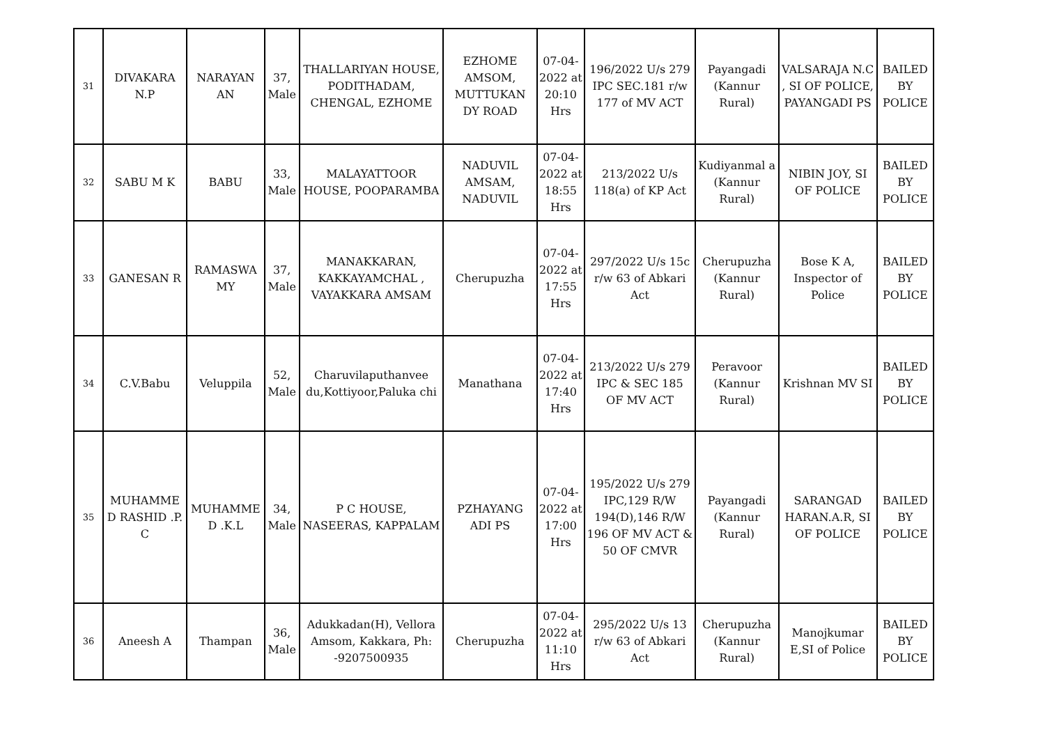| 31 | DIVAKARA N.P | NARAYAN AN | 37, Male | THALLARIYAN HOUSE, PODITHADAM, CHENGAL, EZHOME | EZHOME AMSOM, MUTTUKAN DY ROAD | 07-04-2022 at 20:10 Hrs | 196/2022 U/s 279 IPC SEC.181 r/w 177 of MV ACT | Payangadi (Kannur Rural) | VALSARAJA N.C , SI OF POLICE, PAYANGADI PS | BAILED BY POLICE |
| 32 | SABU M K | BABU | 33, Male | MALAYATTOOR HOUSE, POOPARAMBA | NADUVIL AMSAM, NADUVIL | 07-04-2022 at 18:55 Hrs | 213/2022 U/s 118(a) of KP Act | Kudiyanmal a (Kannur Rural) | NIBIN JOY, SI OF POLICE | BAILED BY POLICE |
| 33 | GANESAN R | RAMASWA MY | 37, Male | MANAKKARAN, KAKKAYAMCHAL , VAYAKKARA AMSAM | Cherupuzha | 07-04-2022 at 17:55 Hrs | 297/2022 U/s 15c r/w 63 of Abkari Act | Cherupuzha (Kannur Rural) | Bose K A, Inspector of Police | BAILED BY POLICE |
| 34 | C.V.Babu | Veluppila | 52, Male | Charuvilaputhanvee du,Kottiyoor,Paluka chi | Manathana | 07-04-2022 at 17:40 Hrs | 213/2022 U/s 279 IPC & SEC 185 OF MV ACT | Peravoor (Kannur Rural) | Krishnan MV SI | BAILED BY POLICE |
| 35 | MUHAMME D RASHID .P. C | MUHAMME D .K.L | 34, Male | P C HOUSE, NASEERAS, KAPPALAM | PZHAYANG ADI PS | 07-04-2022 at 17:00 Hrs | 195/2022 U/s 279 IPC,129 R/W 194(D),146 R/W 196 OF MV ACT & 50 OF CMVR | Payangadi (Kannur Rural) | SARANGAD HARAN.A.R, SI OF POLICE | BAILED BY POLICE |
| 36 | Aneesh A | Thampan | 36, Male | Adukkadan(H), Vellora Amsom, Kakkara, Ph: -9207500935 | Cherupuzha | 07-04-2022 at 11:10 Hrs | 295/2022 U/s 13 r/w 63 of Abkari Act | Cherupuzha (Kannur Rural) | Manojkumar E,SI of Police | BAILED BY POLICE |